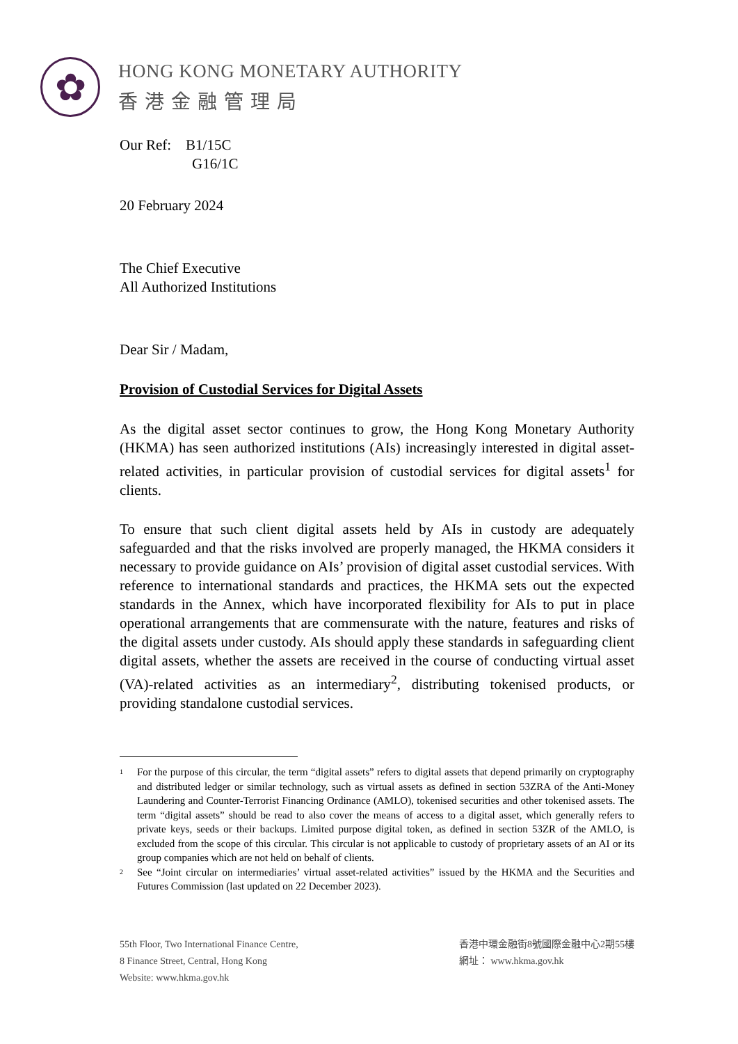✿
HONG KONG MONETARY AUTHORITY
香港金融管理局
Our Ref: B1/15C
G16/1C
20 February 2024
The Chief Executive
All Authorized Institutions
Dear Sir / Madam,
Provision of Custodial Services for Digital Assets
As the digital asset sector continues to grow, the Hong Kong Monetary Authority (HKMA) has seen authorized institutions (AIs) increasingly interested in digital asset-related activities, in particular provision of custodial services for digital assets<sup>1</sup> for clients.
To ensure that such client digital assets held by AIs in custody are adequately safeguarded and that the risks involved are properly managed, the HKMA considers it necessary to provide guidance on AIs’ provision of digital asset custodial services. With reference to international standards and practices, the HKMA sets out the expected standards in the Annex, which have incorporated flexibility for AIs to put in place operational arrangements that are commensurate with the nature, features and risks of the digital assets under custody. AIs should apply these standards in safeguarding client digital assets, whether the assets are received in the course of conducting virtual asset (VA)-related activities as an intermediary<sup>2</sup>, distributing tokenised products, or providing standalone custodial services.
1 For the purpose of this circular, the term “digital assets” refers to digital assets that depend primarily on cryptography and distributed ledger or similar technology, such as virtual assets as defined in section 53ZRA of the Anti-Money Laundering and Counter-Terrorist Financing Ordinance (AMLO), tokenised securities and other tokenised assets. The term “digital assets” should be read to also cover the means of access to a digital asset, which generally refers to private keys, seeds or their backups. Limited purpose digital token, as defined in section 53ZR of the AMLO, is excluded from the scope of this circular. This circular is not applicable to custody of proprietary assets of an AI or its group companies which are not held on behalf of clients.
2 See “Joint circular on intermediaries’ virtual asset-related activities” issued by the HKMA and the Securities and Futures Commission (last updated on 22 December 2023).
55th Floor, Two International Finance Centre,
8 Finance Street, Central, Hong Kong
Website: www.hkma.gov.hk
香港中環金融街8號國際金融中心2期55樓
網址： www.hkma.gov.hk